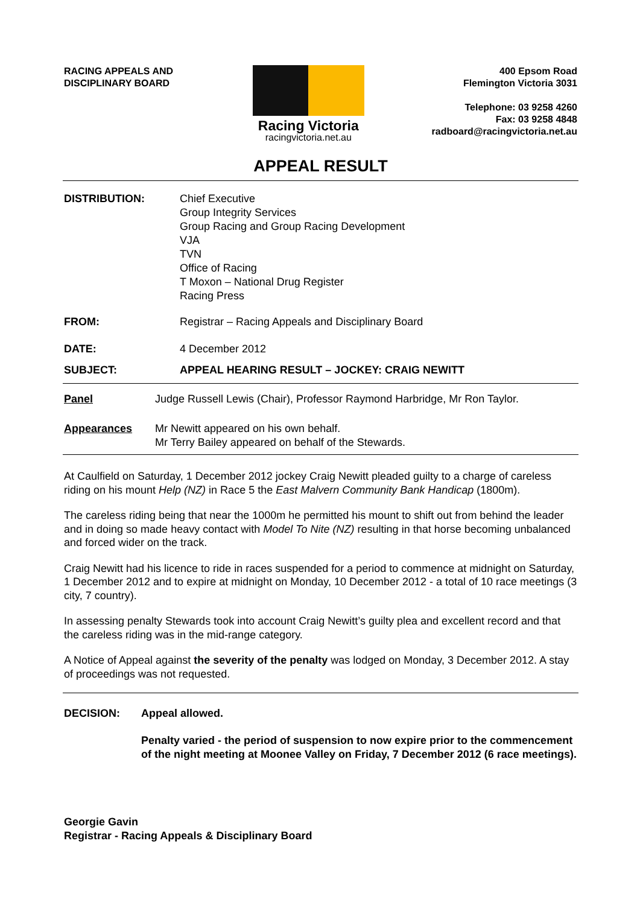RACING APPEALS AND
DISCIPLINARY BOARD
Racing Victoria
racingvictoria.net.au
400 Epsom Road
Flemington Victoria 3031
Telephone: 03 9258 4260
Fax: 03 9258 4848
radboard@racingvictoria.net.au
APPEAL RESULT
DISTRIBUTION: Chief Executive
Group Integrity Services
Group Racing and Group Racing Development
VJA
TVN
Office of Racing
T Moxon – National Drug Register
Racing Press
FROM: Registrar – Racing Appeals and Disciplinary Board
DATE: 4 December 2012
SUBJECT: APPEAL HEARING RESULT – JOCKEY: CRAIG NEWITT
Panel Judge Russell Lewis (Chair), Professor Raymond Harbridge, Mr Ron Taylor.
Appearances Mr Newitt appeared on his own behalf.
Mr Terry Bailey appeared on behalf of the Stewards.
At Caulfield on Saturday, 1 December 2012 jockey Craig Newitt pleaded guilty to a charge of careless riding on his mount Help (NZ) in Race 5 the East Malvern Community Bank Handicap (1800m).
The careless riding being that near the 1000m he permitted his mount to shift out from behind the leader and in doing so made heavy contact with Model To Nite (NZ) resulting in that horse becoming unbalanced and forced wider on the track.
Craig Newitt had his licence to ride in races suspended for a period to commence at midnight on Saturday, 1 December 2012 and to expire at midnight on Monday, 10 December 2012 - a total of 10 race meetings (3 city, 7 country).
In assessing penalty Stewards took into account Craig Newitt’s guilty plea and excellent record and that the careless riding was in the mid-range category.
A Notice of Appeal against the severity of the penalty was lodged on Monday, 3 December 2012. A stay of proceedings was not requested.
DECISION: Appeal allowed.
Penalty varied - the period of suspension to now expire prior to the commencement of the night meeting at Moonee Valley on Friday, 7 December 2012 (6 race meetings).
Georgie Gavin
Registrar - Racing Appeals & Disciplinary Board